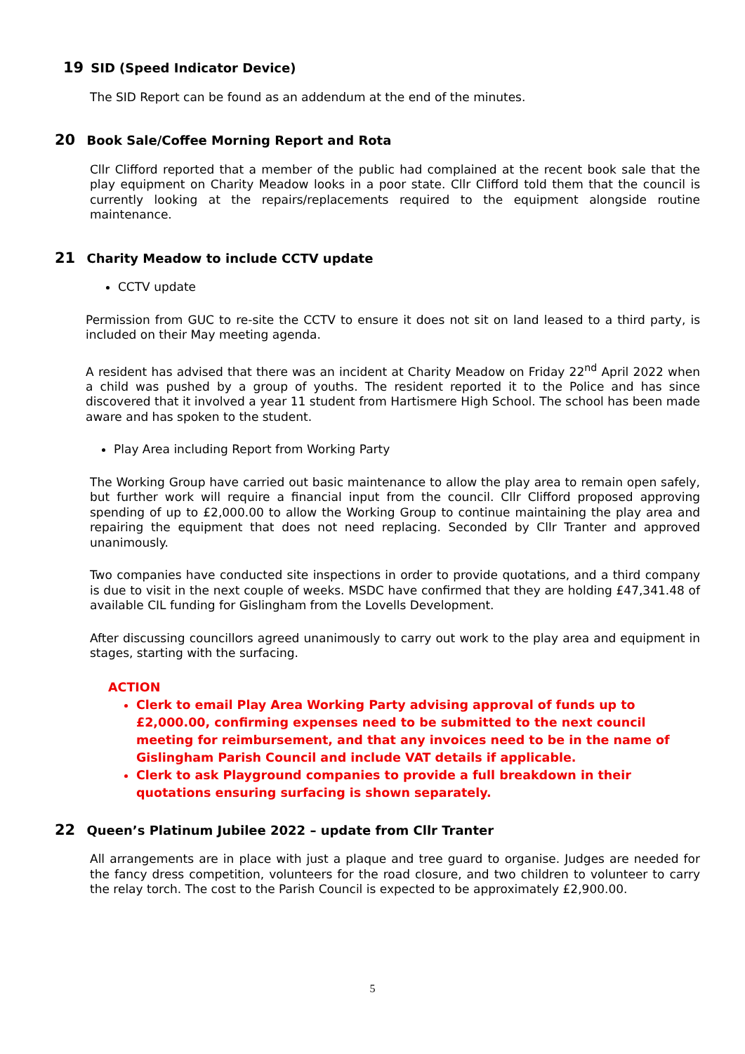19 SID (Speed Indicator Device)
The SID Report can be found as an addendum at the end of the minutes.
20 Book Sale/Coffee Morning Report and Rota
Cllr Clifford reported that a member of the public had complained at the recent book sale that the play equipment on Charity Meadow looks in a poor state. Cllr Clifford told them that the council is currently looking at the repairs/replacements required to the equipment alongside routine maintenance.
21 Charity Meadow to include CCTV update
CCTV update
Permission from GUC to re-site the CCTV to ensure it does not sit on land leased to a third party, is included on their May meeting agenda.
A resident has advised that there was an incident at Charity Meadow on Friday 22<sup>nd</sup> April 2022 when a child was pushed by a group of youths. The resident reported it to the Police and has since discovered that it involved a year 11 student from Hartismere High School. The school has been made aware and has spoken to the student.
Play Area including Report from Working Party
The Working Group have carried out basic maintenance to allow the play area to remain open safely, but further work will require a financial input from the council. Cllr Clifford proposed approving spending of up to £2,000.00 to allow the Working Group to continue maintaining the play area and repairing the equipment that does not need replacing. Seconded by Cllr Tranter and approved unanimously.
Two companies have conducted site inspections in order to provide quotations, and a third company is due to visit in the next couple of weeks. MSDC have confirmed that they are holding £47,341.48 of available CIL funding for Gislingham from the Lovells Development.
After discussing councillors agreed unanimously to carry out work to the play area and equipment in stages, starting with the surfacing.
ACTION
Clerk to email Play Area Working Party advising approval of funds up to £2,000.00, confirming expenses need to be submitted to the next council meeting for reimbursement, and that any invoices need to be in the name of Gislingham Parish Council and include VAT details if applicable.
Clerk to ask Playground companies to provide a full breakdown in their quotations ensuring surfacing is shown separately.
22 Queen’s Platinum Jubilee 2022 – update from Cllr Tranter
All arrangements are in place with just a plaque and tree guard to organise. Judges are needed for the fancy dress competition, volunteers for the road closure, and two children to volunteer to carry the relay torch. The cost to the Parish Council is expected to be approximately £2,900.00.
5